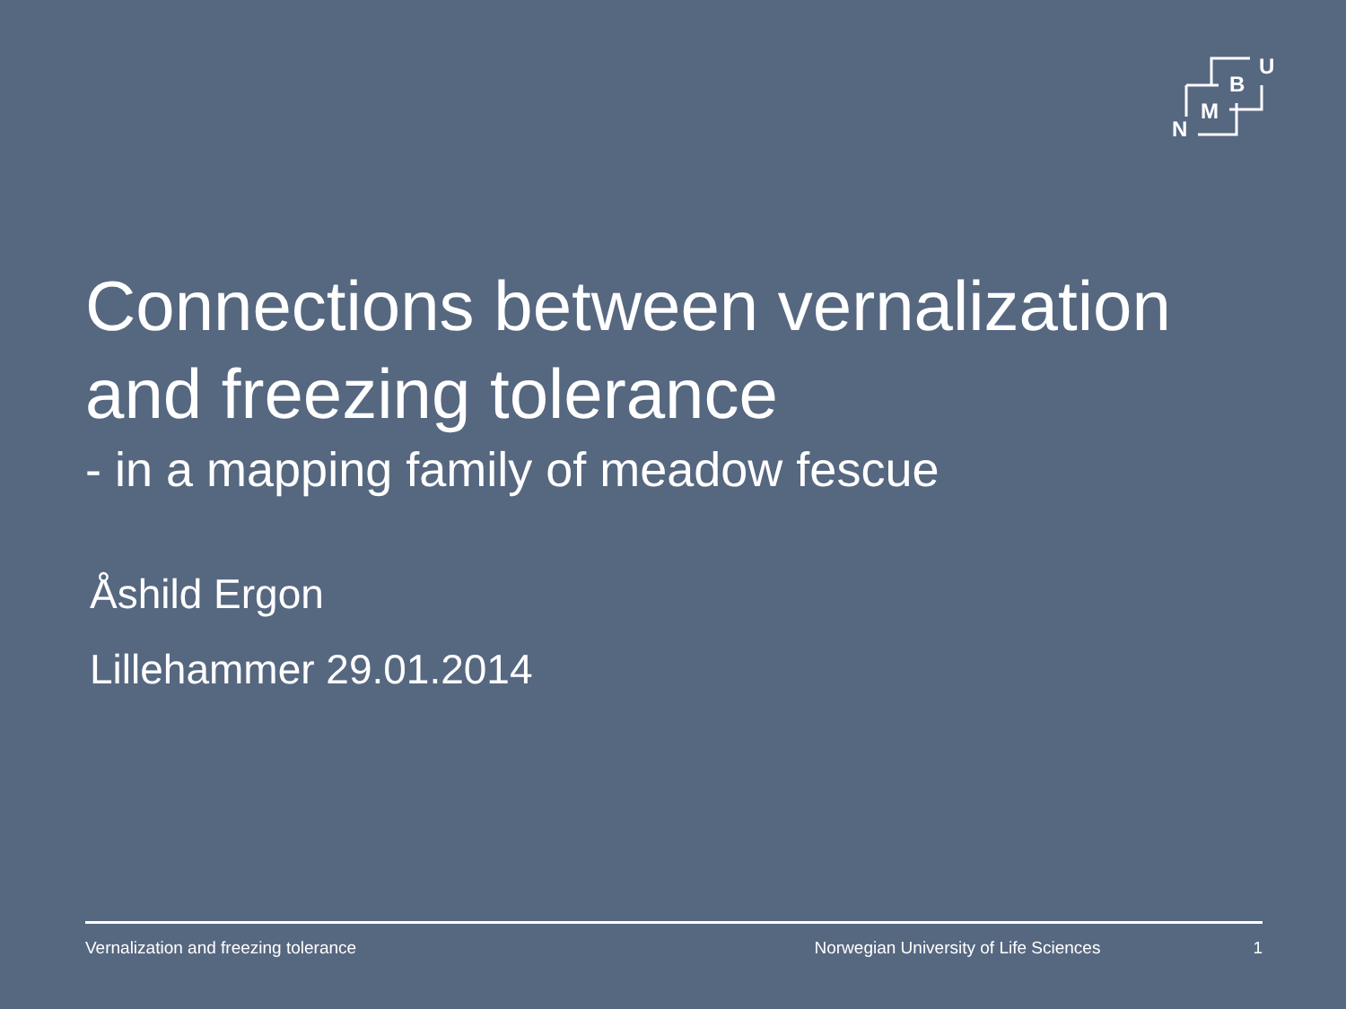B
U
M
N
Connections between vernalization and freezing tolerance
- in a mapping family of meadow fescue
Åshild Ergon
Lillehammer 29.01.2014
Vernalization and freezing tolerance Norwegian University of Life Sciences 1